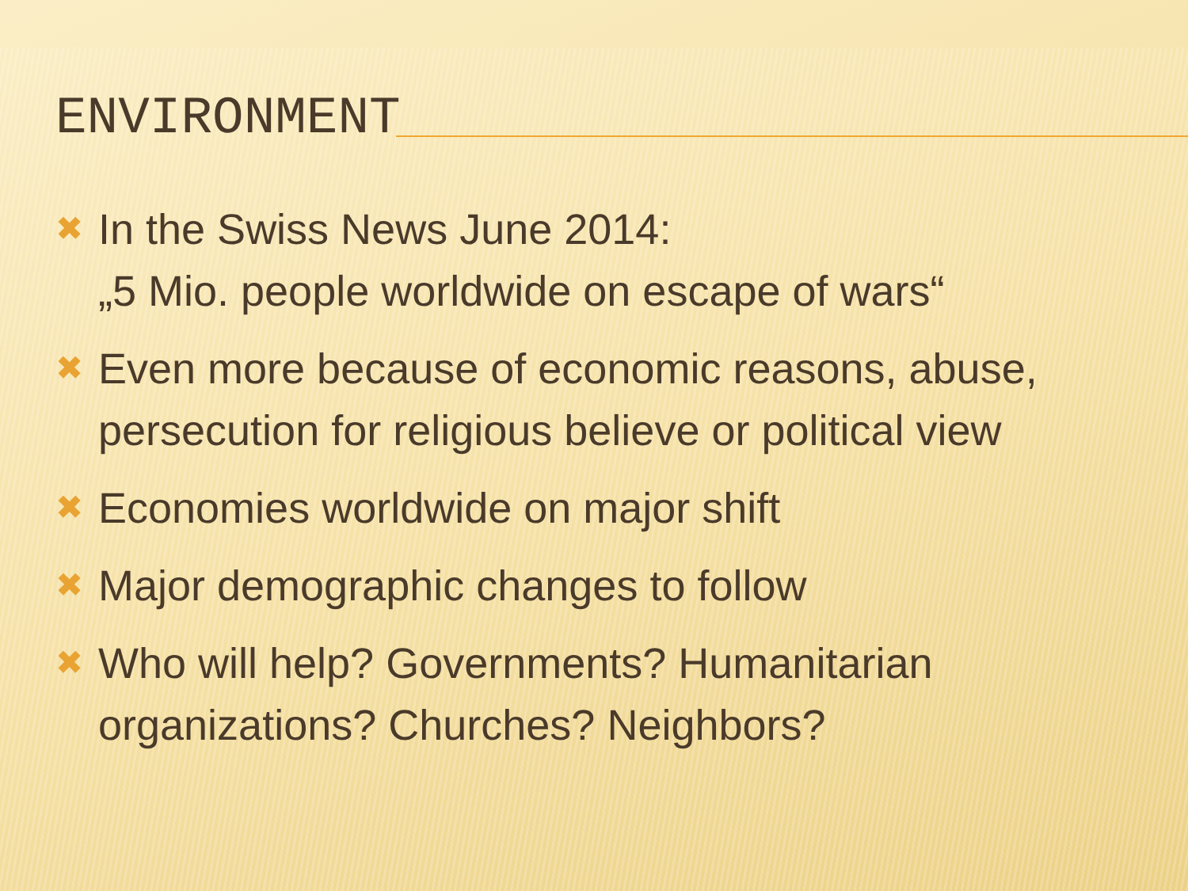ENVIRONMENT
✖ In the Swiss News June 2014:
„5 Mio. people worldwide on escape of wars“
✖ Even more because of economic reasons, abuse, persecution for religious believe or political view
✖ Economies worldwide on major shift
✖ Major demographic changes to follow
✖ Who will help? Governments? Humanitarian organizations? Churches? Neighbors?